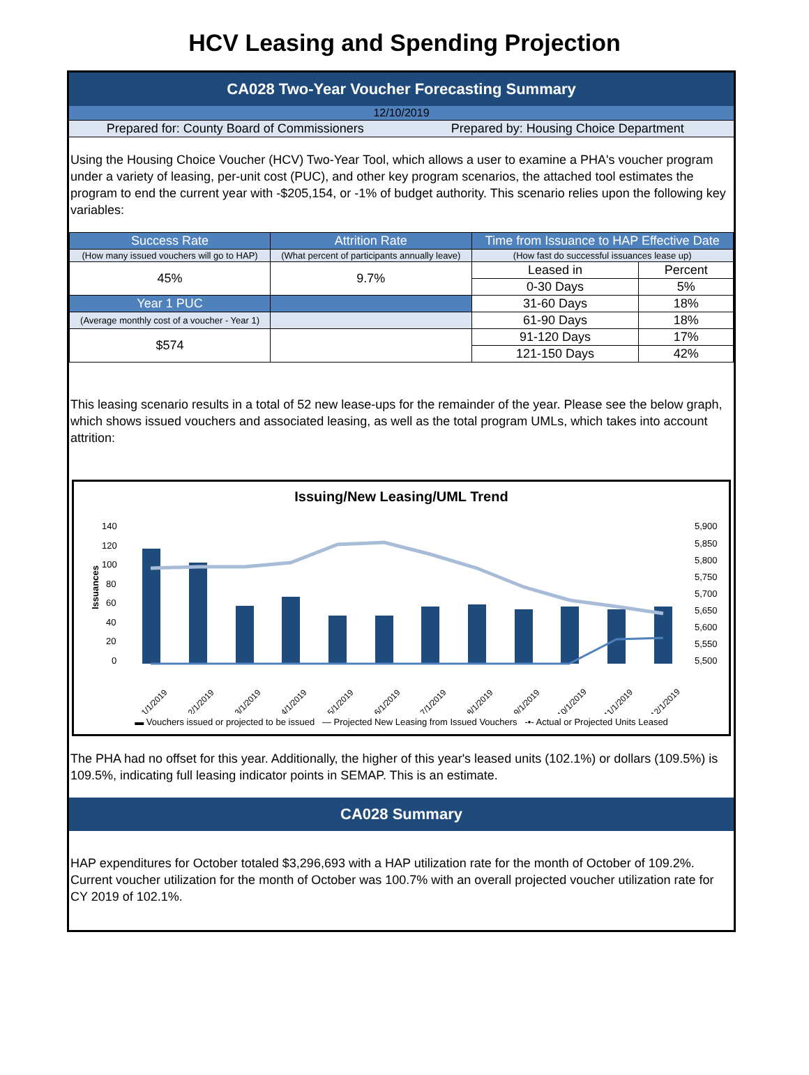HCV Leasing and Spending Projection
CA028 Two-Year Voucher Forecasting Summary
12/10/2019
Prepared for: County Board of Commissioners
Prepared by: Housing Choice Department
Using the Housing Choice Voucher (HCV) Two-Year Tool, which allows a user to examine a PHA's voucher program under a variety of leasing, per-unit cost (PUC), and other key program scenarios, the attached tool estimates the program to end the current year with -$205,154, or -1% of budget authority. This scenario relies upon the following key variables:
| Success Rate | Attrition Rate | Time from Issuance to HAP Effective Date | |
| --- | --- | --- | --- |
| (How many issued vouchers will go to HAP) | (What percent of participants annually leave) | (How fast do successful issuances lease up) | |
| 45% | 9.7% | Leased in | Percent |
| | | 0-30 Days | 5% |
| Year 1 PUC | | 31-60 Days | 18% |
| (Average monthly cost of a voucher - Year 1) | | 61-90 Days | 18% |
| $574 | | 91-120 Days | 17% |
| | | 121-150 Days | 42% |
This leasing scenario results in a total of 52 new lease-ups for the remainder of the year. Please see the below graph, which shows issued vouchers and associated leasing, as well as the total program UMLs, which takes into account attrition:
Issuing/New Leasing/UML Trend
140
120
100
80
60
40
20
0
5,900
5,850
5,800
5,750
5,700
5,650
5,600
5,550
5,500
Issuances
1/1/2019
2/1/2019
3/1/2019
4/1/2019
5/1/2019
6/1/2019
7/1/2019
8/1/2019
9/1/2019
10/1/2019
11/1/2019
12/1/2019
▬ Vouchers issued or projected to be issued ― Projected New Leasing from Issued Vouchers -•- Actual or Projected Units Leased
The PHA had no offset for this year. Additionally, the higher of this year's leased units (102.1%) or dollars (109.5%) is 109.5%, indicating full leasing indicator points in SEMAP. This is an estimate.
CA028 Summary
HAP expenditures for October totaled $3,296,693 with a HAP utilization rate for the month of October of 109.2%. Current voucher utilization for the month of October was 100.7% with an overall projected voucher utilization rate for CY 2019 of 102.1%.